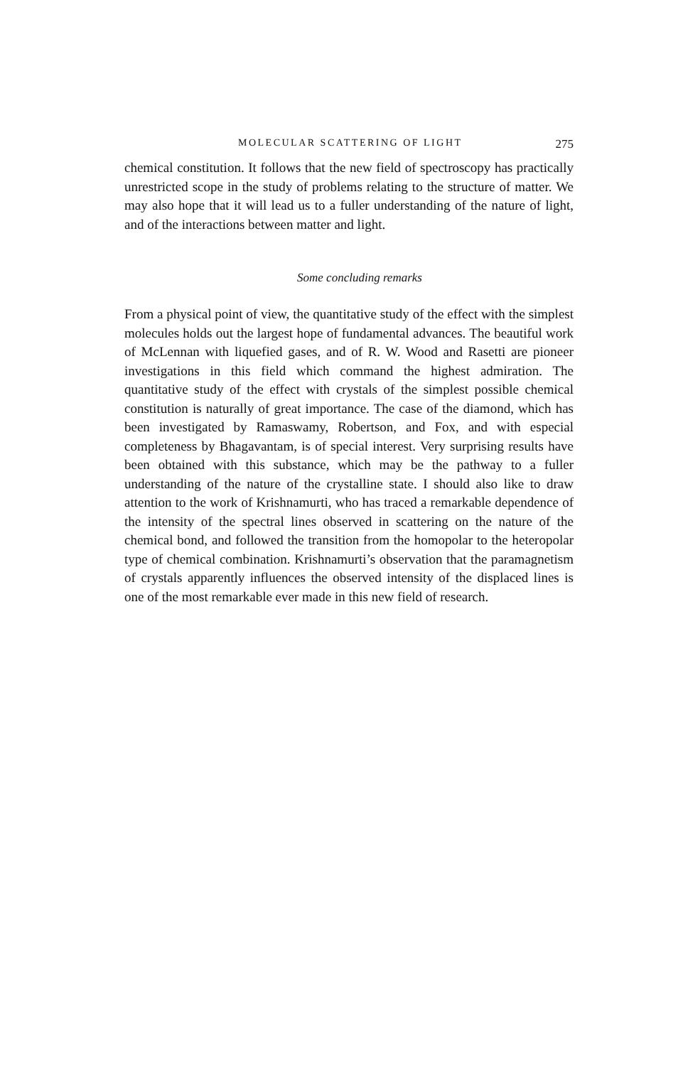MOLECULAR SCATTERING OF LIGHT 275
chemical constitution. It follows that the new field of spectroscopy has practically unrestricted scope in the study of problems relating to the structure of matter. We may also hope that it will lead us to a fuller understanding of the nature of light, and of the interactions between matter and light.
Some concluding remarks
From a physical point of view, the quantitative study of the effect with the simplest molecules holds out the largest hope of fundamental advances. The beautiful work of McLennan with liquefied gases, and of R. W. Wood and Rasetti are pioneer investigations in this field which command the highest admiration. The quantitative study of the effect with crystals of the simplest possible chemical constitution is naturally of great importance. The case of the diamond, which has been investigated by Ramaswamy, Robertson, and Fox, and with especial completeness by Bhagavantam, is of special interest. Very surprising results have been obtained with this substance, which may be the pathway to a fuller understanding of the nature of the crystalline state. I should also like to draw attention to the work of Krishnamurti, who has traced a remarkable dependence of the intensity of the spectral lines observed in scattering on the nature of the chemical bond, and followed the transition from the homopolar to the heteropolar type of chemical combination. Krishnamurti’s observation that the paramagnetism of crystals apparently influences the observed intensity of the displaced lines is one of the most remarkable ever made in this new field of research.